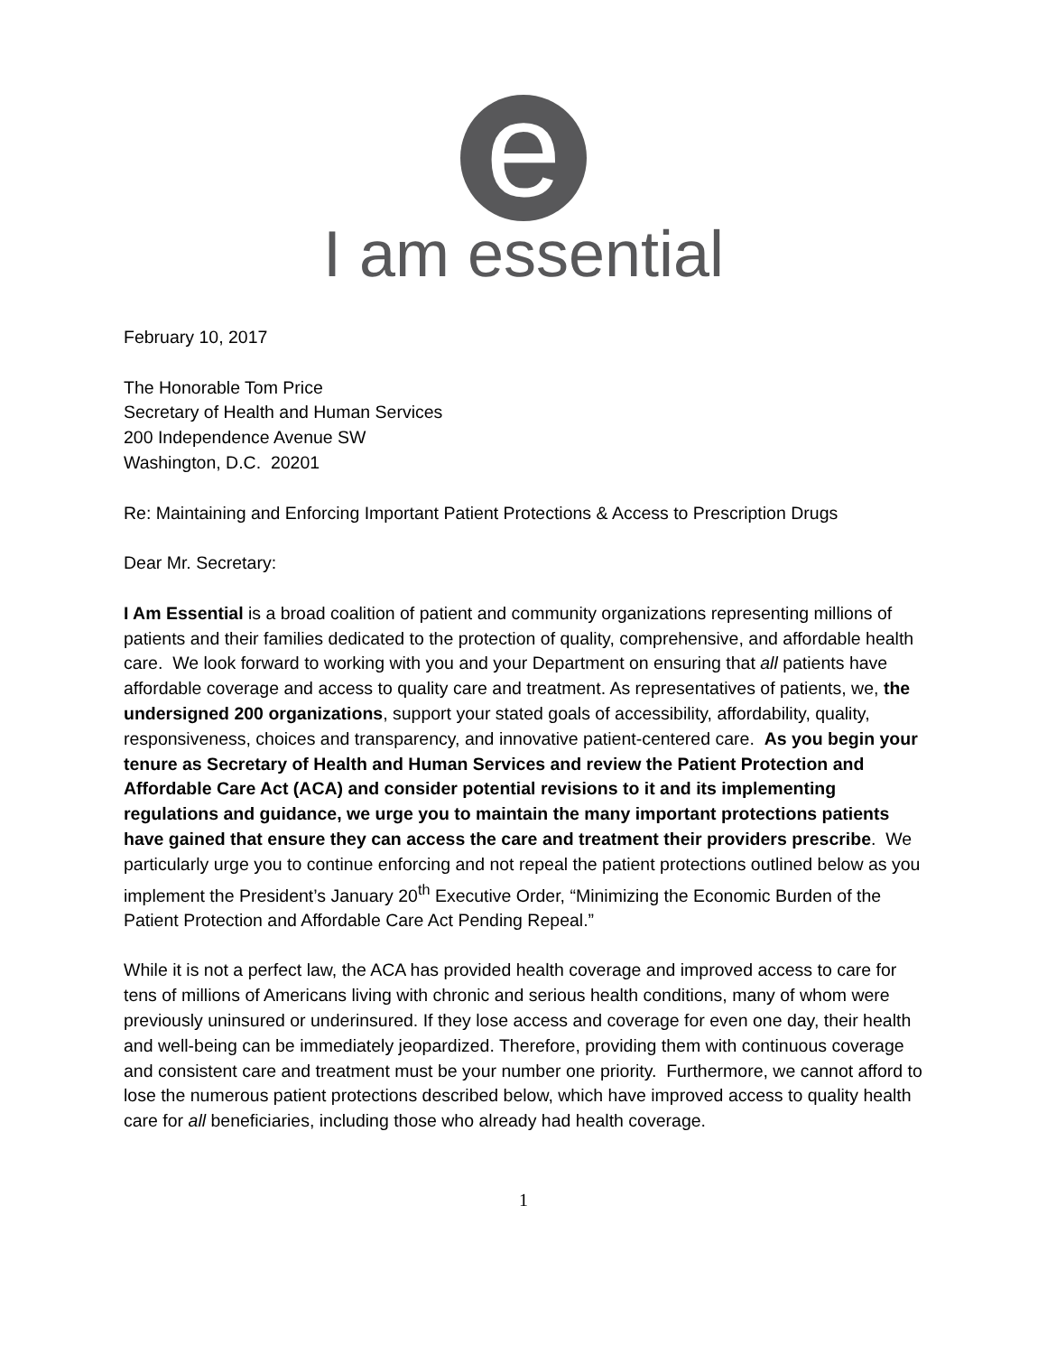e
I am essential
February 10, 2017
The Honorable Tom Price
Secretary of Health and Human Services
200 Independence Avenue SW
Washington, D.C. 20201
Re: Maintaining and Enforcing Important Patient Protections & Access to Prescription Drugs
Dear Mr. Secretary:
I Am Essential is a broad coalition of patient and community organizations representing millions of patients and their families dedicated to the protection of quality, comprehensive, and affordable health care. We look forward to working with you and your Department on ensuring that all patients have affordable coverage and access to quality care and treatment. As representatives of patients, we, the undersigned 200 organizations, support your stated goals of accessibility, affordability, quality, responsiveness, choices and transparency, and innovative patient-centered care. As you begin your tenure as Secretary of Health and Human Services and review the Patient Protection and Affordable Care Act (ACA) and consider potential revisions to it and its implementing regulations and guidance, we urge you to maintain the many important protections patients have gained that ensure they can access the care and treatment their providers prescribe. We particularly urge you to continue enforcing and not repeal the patient protections outlined below as you implement the President’s January 20<sup>th</sup> Executive Order, “Minimizing the Economic Burden of the Patient Protection and Affordable Care Act Pending Repeal.”
While it is not a perfect law, the ACA has provided health coverage and improved access to care for tens of millions of Americans living with chronic and serious health conditions, many of whom were previously uninsured or underinsured. If they lose access and coverage for even one day, their health and well-being can be immediately jeopardized. Therefore, providing them with continuous coverage and consistent care and treatment must be your number one priority. Furthermore, we cannot afford to lose the numerous patient protections described below, which have improved access to quality health care for all beneficiaries, including those who already had health coverage.
1